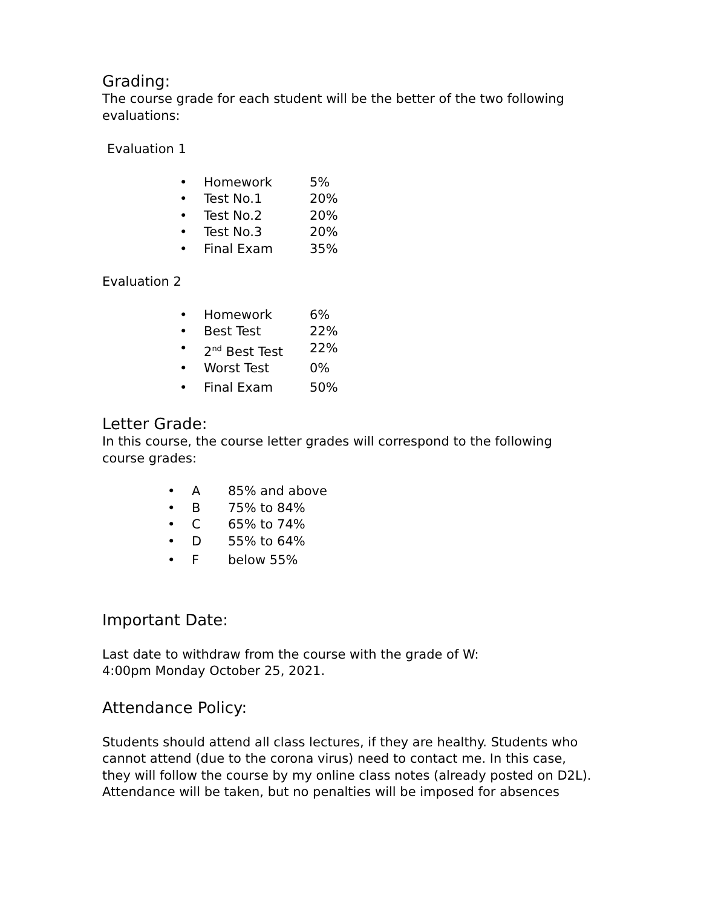Grading:
The course grade for each student will be the better of the two following evaluations:
Evaluation 1
• Homework 5%
• Test No.1 20%
• Test No.2 20%
• Test No.3 20%
• Final Exam 35%
Evaluation 2
• Homework 6%
• Best Test 22%
• 2<sup>nd</sup> Best Test 22%
• Worst Test 0%
• Final Exam 50%
Letter Grade:
In this course, the course letter grades will correspond to the following course grades:
• A 85% and above
• B 75% to 84%
• C 65% to 74%
• D 55% to 64%
• F below 55%
Important Date:
Last date to withdraw from the course with the grade of W:
4:00pm Monday October 25, 2021.
Attendance Policy:
Students should attend all class lectures, if they are healthy. Students who cannot attend (due to the corona virus) need to contact me. In this case, they will follow the course by my online class notes (already posted on D2L). Attendance will be taken, but no penalties will be imposed for absences